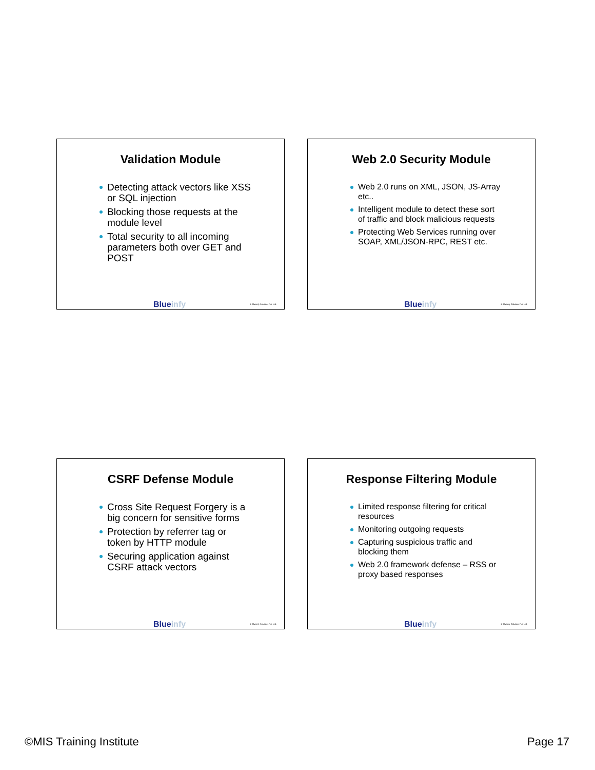Validation Module
Detecting attack vectors like XSS or SQL injection
Blocking those requests at the module level
Total security to all incoming parameters both over GET and POST
Blueinfy © Blueinfy Solutions Pvt. Ltd.
Web 2.0 Security Module
Web 2.0 runs on XML, JSON, JS-Array etc..
Intelligent module to detect these sort of traffic and block malicious requests
Protecting Web Services running over SOAP, XML/JSON-RPC, REST etc.
Blueinfy © Blueinfy Solutions Pvt. Ltd.
CSRF Defense Module
Cross Site Request Forgery is a big concern for sensitive forms
Protection by referrer tag or token by HTTP module
Securing application against CSRF attack vectors
Blueinfy © Blueinfy Solutions Pvt. Ltd.
Response Filtering Module
Limited response filtering for critical resources
Monitoring outgoing requests
Capturing suspicious traffic and blocking them
Web 2.0 framework defense – RSS or proxy based responses
Blueinfy © Blueinfy Solutions Pvt. Ltd.
©MIS Training Institute Page 17